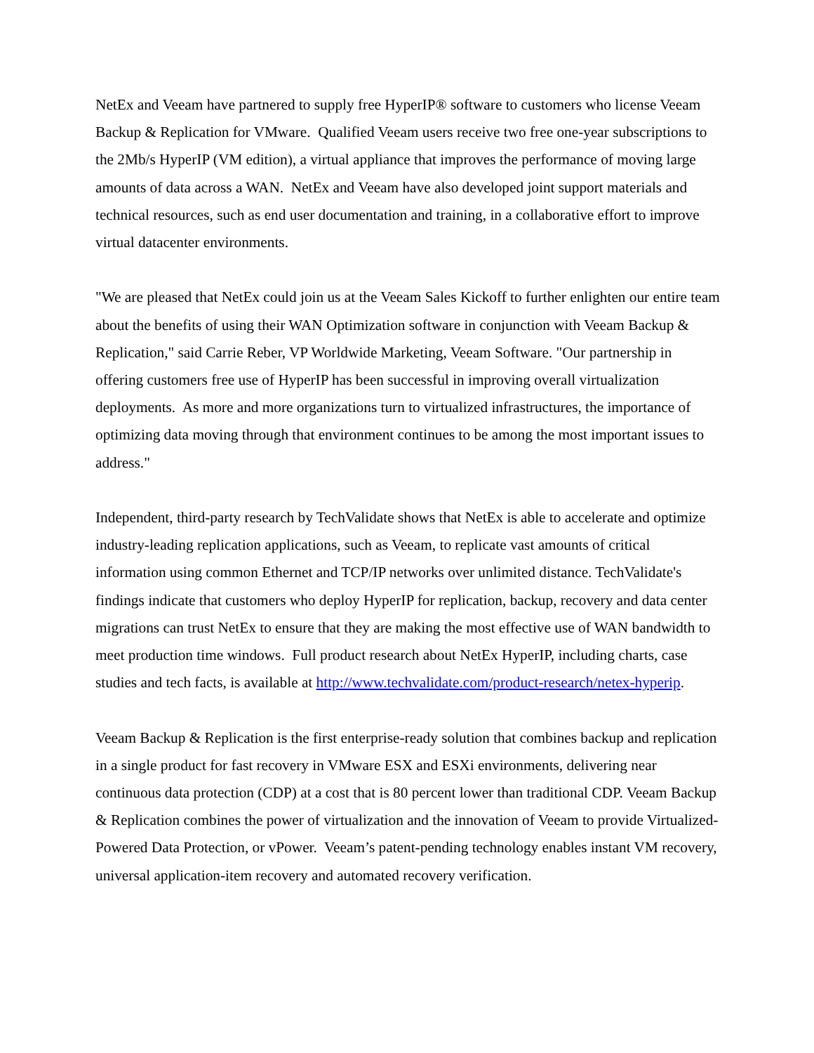NetEx and Veeam have partnered to supply free HyperIP® software to customers who license Veeam Backup & Replication for VMware. Qualified Veeam users receive two free one-year subscriptions to the 2Mb/s HyperIP (VM edition), a virtual appliance that improves the performance of moving large amounts of data across a WAN. NetEx and Veeam have also developed joint support materials and technical resources, such as end user documentation and training, in a collaborative effort to improve virtual datacenter environments.
"We are pleased that NetEx could join us at the Veeam Sales Kickoff to further enlighten our entire team about the benefits of using their WAN Optimization software in conjunction with Veeam Backup & Replication," said Carrie Reber, VP Worldwide Marketing, Veeam Software. "Our partnership in offering customers free use of HyperIP has been successful in improving overall virtualization deployments. As more and more organizations turn to virtualized infrastructures, the importance of optimizing data moving through that environment continues to be among the most important issues to address."
Independent, third-party research by TechValidate shows that NetEx is able to accelerate and optimize industry-leading replication applications, such as Veeam, to replicate vast amounts of critical information using common Ethernet and TCP/IP networks over unlimited distance. TechValidate's findings indicate that customers who deploy HyperIP for replication, backup, recovery and data center migrations can trust NetEx to ensure that they are making the most effective use of WAN bandwidth to meet production time windows. Full product research about NetEx HyperIP, including charts, case studies and tech facts, is available at http://www.techvalidate.com/product-research/netex-hyperip.
Veeam Backup & Replication is the first enterprise-ready solution that combines backup and replication in a single product for fast recovery in VMware ESX and ESXi environments, delivering near continuous data protection (CDP) at a cost that is 80 percent lower than traditional CDP. Veeam Backup & Replication combines the power of virtualization and the innovation of Veeam to provide Virtualized-Powered Data Protection, or vPower. Veeam’s patent-pending technology enables instant VM recovery, universal application-item recovery and automated recovery verification.